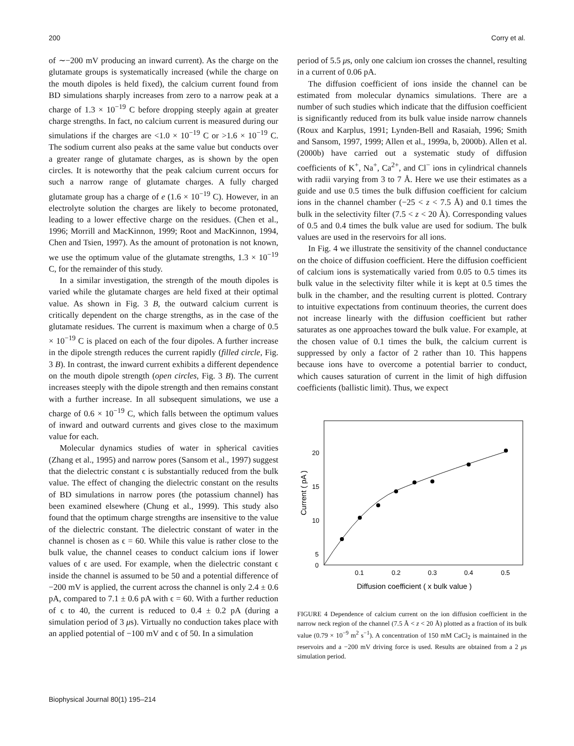200 Corry et al.
of ∼−200 mV producing an inward current). As the charge on the glutamate groups is systematically increased (while the charge on the mouth dipoles is held fixed), the calcium current found from BD simulations sharply increases from zero to a narrow peak at a charge of 1.3 × 10<sup>−19</sup> C before dropping steeply again at greater charge strengths. In fact, no calcium current is measured during our simulations if the charges are <1.0 × 10<sup>−19</sup> C or >1.6 × 10<sup>−19</sup> C. The sodium current also peaks at the same value but conducts over a greater range of glutamate charges, as is shown by the open circles. It is noteworthy that the peak calcium current occurs for such a narrow range of glutamate charges. A fully charged glutamate group has a charge of e (1.6 × 10<sup>−19</sup> C). However, in an electrolyte solution the charges are likely to become protonated, leading to a lower effective charge on the residues. (Chen et al., 1996; Morrill and MacKinnon, 1999; Root and MacKinnon, 1994, Chen and Tsien, 1997). As the amount of protonation is not known, we use the optimum value of the glutamate strengths, 1.3 × 10<sup>−19</sup> C, for the remainder of this study.
In a similar investigation, the strength of the mouth dipoles is varied while the glutamate charges are held fixed at their optimal value. As shown in Fig. 3 B, the outward calcium current is critically dependent on the charge strengths, as in the case of the glutamate residues. The current is maximum when a charge of 0.5 × 10<sup>−19</sup> C is placed on each of the four dipoles. A further increase in the dipole strength reduces the current rapidly (filled circle, Fig. 3 B). In contrast, the inward current exhibits a different dependence on the mouth dipole strength (open circles, Fig. 3 B). The current increases steeply with the dipole strength and then remains constant with a further increase. In all subsequent simulations, we use a charge of 0.6 × 10<sup>−19</sup> C, which falls between the optimum values of inward and outward currents and gives close to the maximum value for each.
Molecular dynamics studies of water in spherical cavities (Zhang et al., 1995) and narrow pores (Sansom et al., 1997) suggest that the dielectric constant ϵ is substantially reduced from the bulk value. The effect of changing the dielectric constant on the results of BD simulations in narrow pores (the potassium channel) has been examined elsewhere (Chung et al., 1999). This study also found that the optimum charge strengths are insensitive to the value of the dielectric constant. The dielectric constant of water in the channel is chosen as ϵ = 60. While this value is rather close to the bulk value, the channel ceases to conduct calcium ions if lower values of ϵ are used. For example, when the dielectric constant ϵ inside the channel is assumed to be 50 and a potential difference of −200 mV is applied, the current across the channel is only 2.4 ± 0.6 pA, compared to 7.1 ± 0.6 pA with ϵ = 60. With a further reduction of ϵ to 40, the current is reduced to 0.4 ± 0.2 pA (during a simulation period of 3 μs). Virtually no conduction takes place with an applied potential of −100 mV and ϵ of 50. In a simulation
period of 5.5 μs, only one calcium ion crosses the channel, resulting in a current of 0.06 pA.
The diffusion coefficient of ions inside the channel can be estimated from molecular dynamics simulations. There are a number of such studies which indicate that the diffusion coefficient is significantly reduced from its bulk value inside narrow channels (Roux and Karplus, 1991; Lynden-Bell and Rasaiah, 1996; Smith and Sansom, 1997, 1999; Allen et al., 1999a, b, 2000b). Allen et al. (2000b) have carried out a systematic study of diffusion coefficients of K<sup>+</sup>, Na<sup>+</sup>, Ca<sup>2+</sup>, and Cl<sup>−</sup> ions in cylindrical channels with radii varying from 3 to 7 Å. Here we use their estimates as a guide and use 0.5 times the bulk diffusion coefficient for calcium ions in the channel chamber (−25 < z < 7.5 Å) and 0.1 times the bulk in the selectivity filter (7.5 < z < 20 Å). Corresponding values of 0.5 and 0.4 times the bulk value are used for sodium. The bulk values are used in the reservoirs for all ions.
In Fig. 4 we illustrate the sensitivity of the channel conductance on the choice of diffusion coefficient. Here the diffusion coefficient of calcium ions is systematically varied from 0.05 to 0.5 times its bulk value in the selectivity filter while it is kept at 0.5 times the bulk in the chamber, and the resulting current is plotted. Contrary to intuitive expectations from continuum theories, the current does not increase linearly with the diffusion coefficient but rather saturates as one approaches toward the bulk value. For example, at the chosen value of 0.1 times the bulk, the calcium current is suppressed by only a factor of 2 rather than 10. This happens because ions have to overcome a potential barrier to conduct, which causes saturation of current in the limit of high diffusion coefficients (ballistic limit). Thus, we expect
20
15
10
5
0
0.1
0.2
0.3
0.4
0.5
Diffusion coefficient ( x bulk value )
Current ( pA )
FIGURE 4 Dependence of calcium current on the ion diffusion coefficient in the narrow neck region of the channel (7.5 Å < z < 20 Å) plotted as a fraction of its bulk value (0.79 × 10<sup>−9</sup> m<sup>2</sup> s<sup>−1</sup>). A concentration of 150 mM CaCl<sub>2</sub> is maintained in the reservoirs and a −200 mV driving force is used. Results are obtained from a 2 μs simulation period.
Biophysical Journal 80(1) 195–214